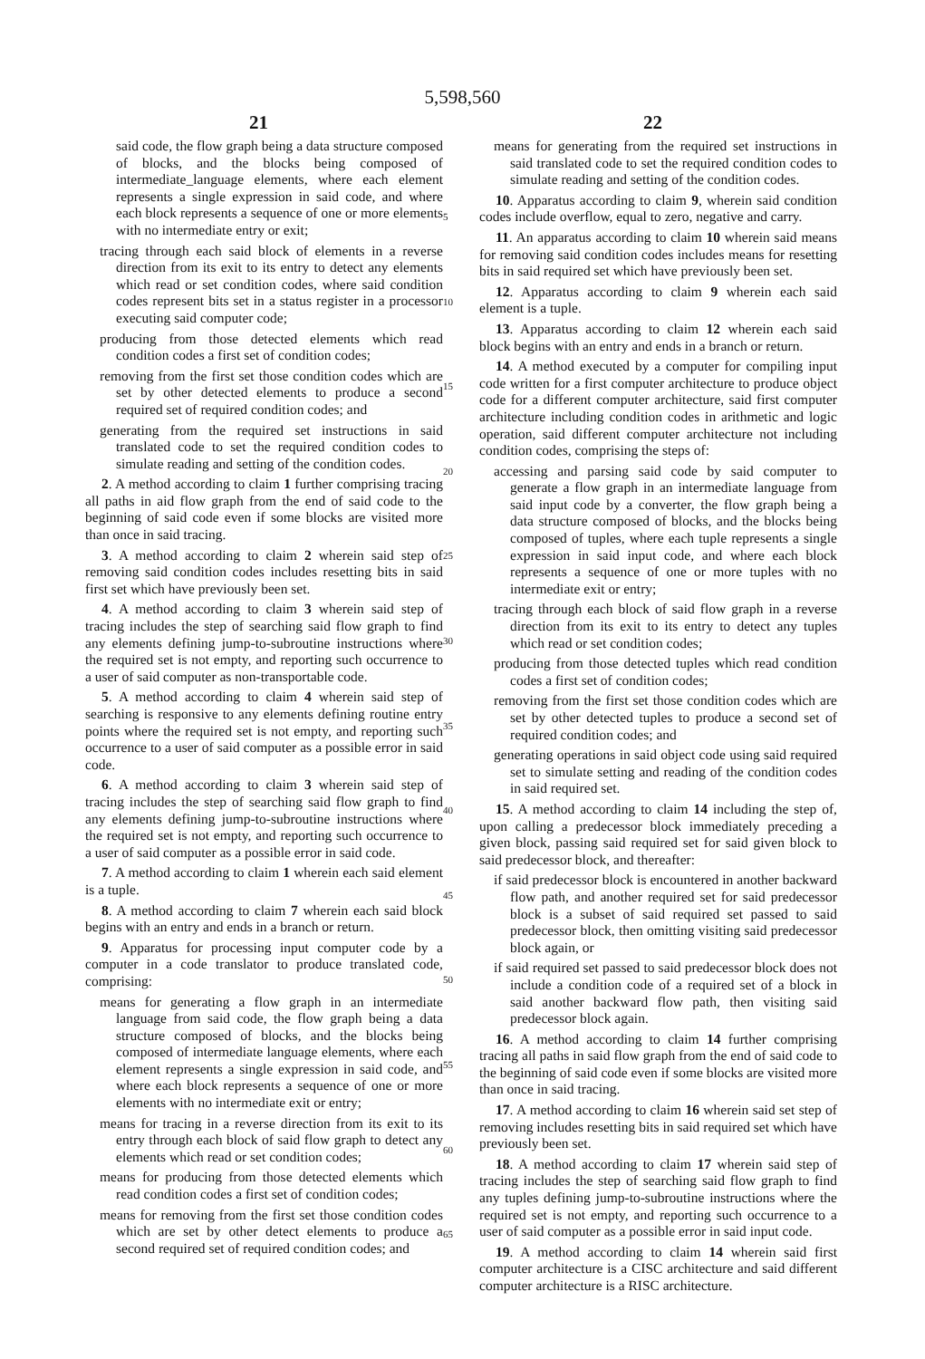5,598,560
21 22
said code, the flow graph being a data structure composed of blocks, and the blocks being composed of intermediate_language elements, where each element represents a single expression in said code, and where each block represents a sequence of one or more elements with no intermediate entry or exit;
tracing through each said block of elements in a reverse direction from its exit to its entry to detect any elements which read or set condition codes, where said condition codes represent bits set in a status register in a processor executing said computer code;
producing from those detected elements which read condition codes a first set of condition codes;
removing from the first set those condition codes which are set by other detected elements to produce a second required set of required condition codes; and
generating from the required set instructions in said translated code to set the required condition codes to simulate reading and setting of the condition codes.
2. A method according to claim 1 further comprising tracing all paths in aid flow graph from the end of said code to the beginning of said code even if some blocks are visited more than once in said tracing.
3. A method according to claim 2 wherein said step of removing said condition codes includes resetting bits in said first set which have previously been set.
4. A method according to claim 3 wherein said step of tracing includes the step of searching said flow graph to find any elements defining jump-to-subroutine instructions where the required set is not empty, and reporting such occurrence to a user of said computer as non-transportable code.
5. A method according to claim 4 wherein said step of searching is responsive to any elements defining routine entry points where the required set is not empty, and reporting such occurrence to a user of said computer as a possible error in said code.
6. A method according to claim 3 wherein said step of tracing includes the step of searching said flow graph to find any elements defining jump-to-subroutine instructions where the required set is not empty, and reporting such occurrence to a user of said computer as a possible error in said code.
7. A method according to claim 1 wherein each said element is a tuple.
8. A method according to claim 7 wherein each said block begins with an entry and ends in a branch or return.
9. Apparatus for processing input computer code by a computer in a code translator to produce translated code, comprising:
means for generating a flow graph in an intermediate language from said code, the flow graph being a data structure composed of blocks, and the blocks being composed of intermediate language elements, where each element represents a single expression in said code, and where each block represents a sequence of one or more elements with no intermediate exit or entry;
means for tracing in a reverse direction from its exit to its entry through each block of said flow graph to detect any elements which read or set condition codes;
means for producing from those detected elements which read condition codes a first set of condition codes;
means for removing from the first set those condition codes which are set by other detect elements to produce a second required set of required condition codes; and
5
10
15
20
25
30
35
40
45
50
55
60
65
means for generating from the required set instructions in said translated code to set the required condition codes to simulate reading and setting of the condition codes.
10. Apparatus according to claim 9, wherein said condition codes include overflow, equal to zero, negative and carry.
11. An apparatus according to claim 10 wherein said means for removing said condition codes includes means for resetting bits in said required set which have previously been set.
12. Apparatus according to claim 9 wherein each said element is a tuple.
13. Apparatus according to claim 12 wherein each said block begins with an entry and ends in a branch or return.
14. A method executed by a computer for compiling input code written for a first computer architecture to produce object code for a different computer architecture, said first computer architecture including condition codes in arithmetic and logic operation, said different computer architecture not including condition codes, comprising the steps of:
accessing and parsing said code by said computer to generate a flow graph in an intermediate language from said input code by a converter, the flow graph being a data structure composed of blocks, and the blocks being composed of tuples, where each tuple represents a single expression in said input code, and where each block represents a sequence of one or more tuples with no intermediate exit or entry;
tracing through each block of said flow graph in a reverse direction from its exit to its entry to detect any tuples which read or set condition codes;
producing from those detected tuples which read condition codes a first set of condition codes;
removing from the first set those condition codes which are set by other detected tuples to produce a second set of required condition codes; and
generating operations in said object code using said required set to simulate setting and reading of the condition codes in said required set.
15. A method according to claim 14 including the step of, upon calling a predecessor block immediately preceding a given block, passing said required set for said given block to said predecessor block, and thereafter:
if said predecessor block is encountered in another backward flow path, and another required set for said predecessor block is a subset of said required set passed to said predecessor block, then omitting visiting said predecessor block again, or
if said required set passed to said predecessor block does not include a condition code of a required set of a block in said another backward flow path, then visiting said predecessor block again.
16. A method according to claim 14 further comprising tracing all paths in said flow graph from the end of said code to the beginning of said code even if some blocks are visited more than once in said tracing.
17. A method according to claim 16 wherein said set step of removing includes resetting bits in said required set which have previously been set.
18. A method according to claim 17 wherein said step of tracing includes the step of searching said flow graph to find any tuples defining jump-to-subroutine instructions where the required set is not empty, and reporting such occurrence to a user of said computer as a possible error in said input code.
19. A method according to claim 14 wherein said first computer architecture is a CISC architecture and said different computer architecture is a RISC architecture.